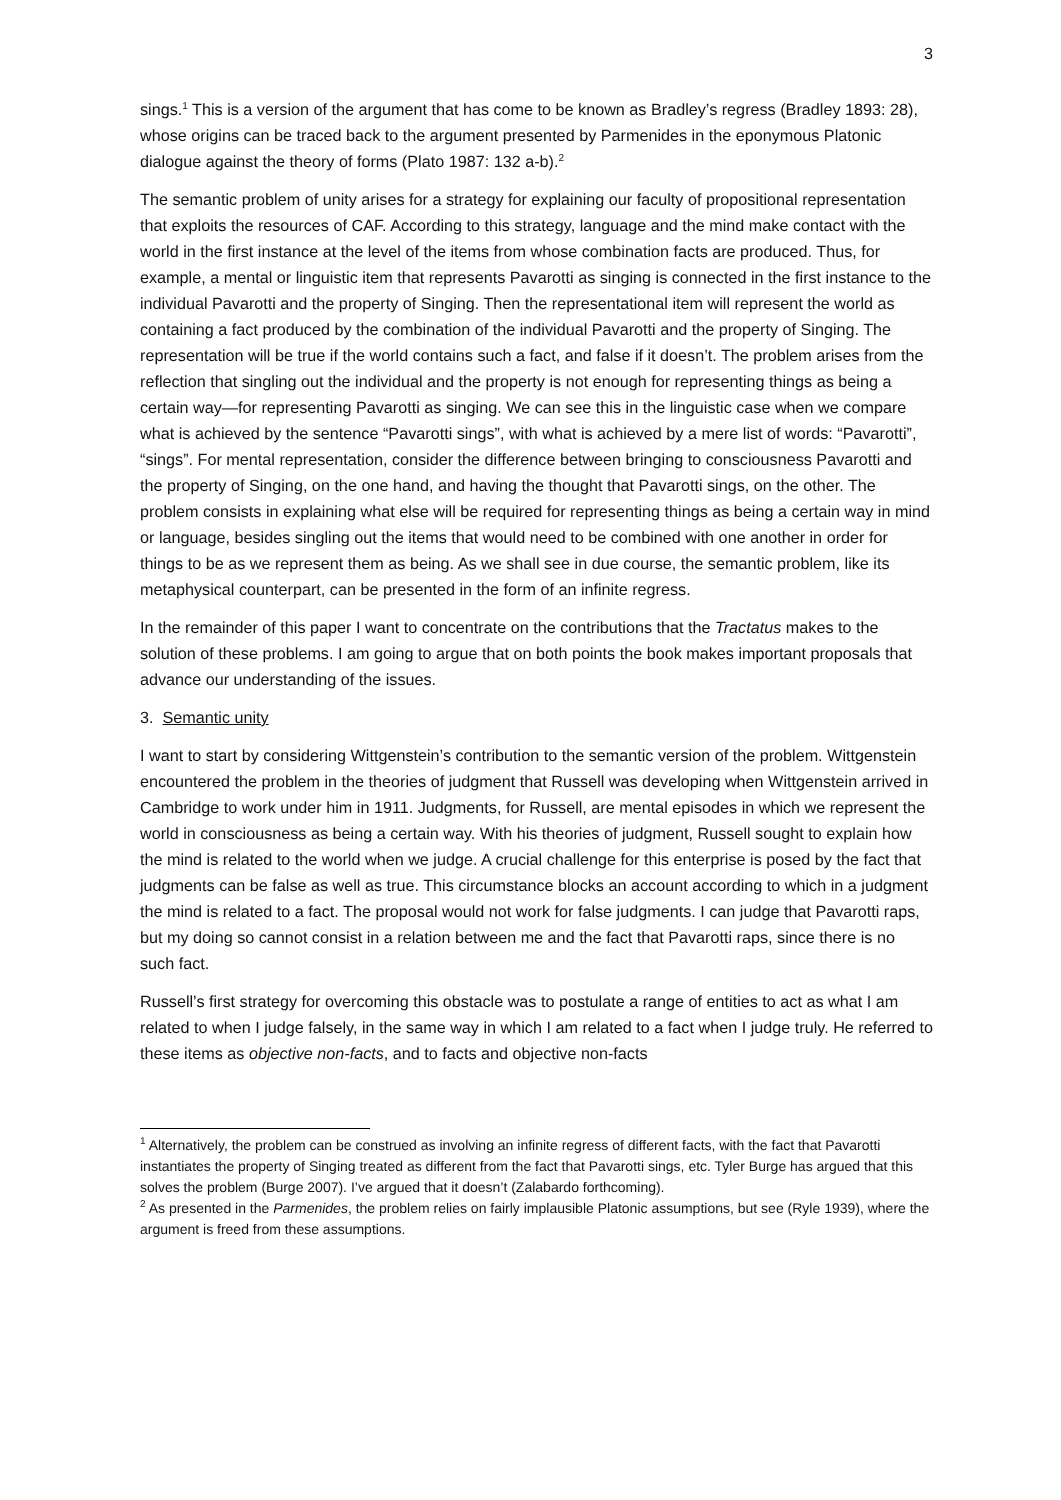3
sings.<sup>1</sup> This is a version of the argument that has come to be known as Bradley’s regress (Bradley 1893: 28), whose origins can be traced back to the argument presented by Parmenides in the eponymous Platonic dialogue against the theory of forms (Plato 1987: 132 a-b).<sup>2</sup>
The semantic problem of unity arises for a strategy for explaining our faculty of propositional representation that exploits the resources of CAF. According to this strategy, language and the mind make contact with the world in the first instance at the level of the items from whose combination facts are produced. Thus, for example, a mental or linguistic item that represents Pavarotti as singing is connected in the first instance to the individual Pavarotti and the property of Singing. Then the representational item will represent the world as containing a fact produced by the combination of the individual Pavarotti and the property of Singing. The representation will be true if the world contains such a fact, and false if it doesn’t. The problem arises from the reflection that singling out the individual and the property is not enough for representing things as being a certain way—for representing Pavarotti as singing. We can see this in the linguistic case when we compare what is achieved by the sentence “Pavarotti sings”, with what is achieved by a mere list of words: “Pavarotti”, “sings”. For mental representation, consider the difference between bringing to consciousness Pavarotti and the property of Singing, on the one hand, and having the thought that Pavarotti sings, on the other. The problem consists in explaining what else will be required for representing things as being a certain way in mind or language, besides singling out the items that would need to be combined with one another in order for things to be as we represent them as being. As we shall see in due course, the semantic problem, like its metaphysical counterpart, can be presented in the form of an infinite regress.
In the remainder of this paper I want to concentrate on the contributions that the Tractatus makes to the solution of these problems. I am going to argue that on both points the book makes important proposals that advance our understanding of the issues.
3. Semantic unity
I want to start by considering Wittgenstein’s contribution to the semantic version of the problem. Wittgenstein encountered the problem in the theories of judgment that Russell was developing when Wittgenstein arrived in Cambridge to work under him in 1911. Judgments, for Russell, are mental episodes in which we represent the world in consciousness as being a certain way. With his theories of judgment, Russell sought to explain how the mind is related to the world when we judge. A crucial challenge for this enterprise is posed by the fact that judgments can be false as well as true. This circumstance blocks an account according to which in a judgment the mind is related to a fact. The proposal would not work for false judgments. I can judge that Pavarotti raps, but my doing so cannot consist in a relation between me and the fact that Pavarotti raps, since there is no such fact.
Russell’s first strategy for overcoming this obstacle was to postulate a range of entities to act as what I am related to when I judge falsely, in the same way in which I am related to a fact when I judge truly. He referred to these items as objective non-facts, and to facts and objective non-facts
<sup>1</sup> Alternatively, the problem can be construed as involving an infinite regress of different facts, with the fact that Pavarotti instantiates the property of Singing treated as different from the fact that Pavarotti sings, etc. Tyler Burge has argued that this solves the problem (Burge 2007). I’ve argued that it doesn’t (Zalabardo forthcoming).
<sup>2</sup> As presented in the Parmenides, the problem relies on fairly implausible Platonic assumptions, but see (Ryle 1939), where the argument is freed from these assumptions.